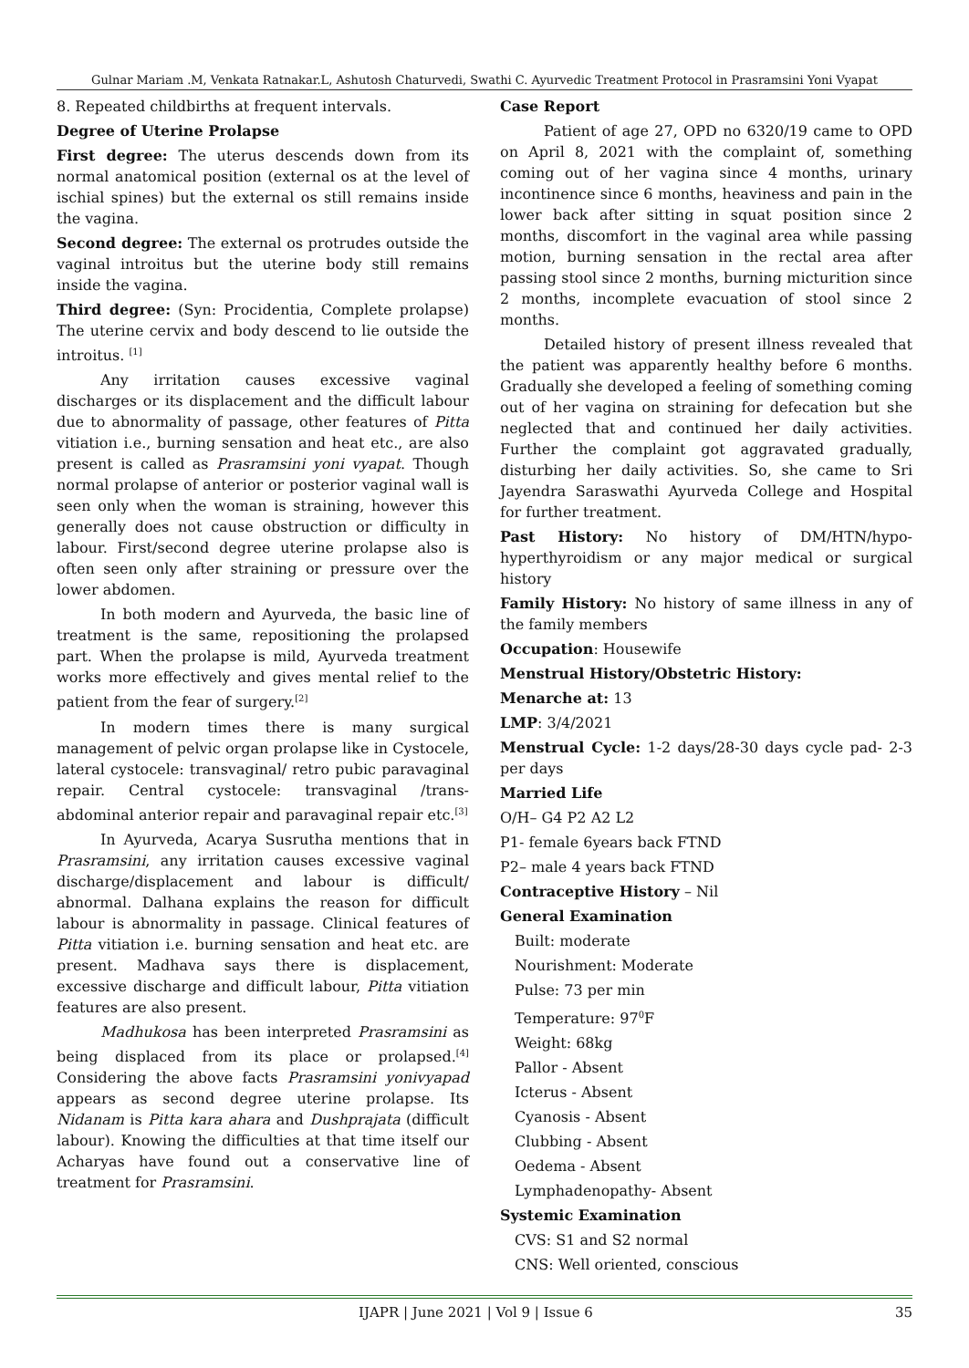Gulnar Mariam .M, Venkata Ratnakar.L, Ashutosh Chaturvedi, Swathi C. Ayurvedic Treatment Protocol in Prasramsini Yoni Vyapat
8. Repeated childbirths at frequent intervals.
Degree of Uterine Prolapse
First degree: The uterus descends down from its normal anatomical position (external os at the level of ischial spines) but the external os still remains inside the vagina.
Second degree: The external os protrudes outside the vaginal introitus but the uterine body still remains inside the vagina.
Third degree: (Syn: Procidentia, Complete prolapse) The uterine cervix and body descend to lie outside the introitus. <sup>[1]</sup>
Any irritation causes excessive vaginal discharges or its displacement and the difficult labour due to abnormality of passage, other features of Pitta vitiation i.e., burning sensation and heat etc., are also present is called as Prasramsini yoni vyapat. Though normal prolapse of anterior or posterior vaginal wall is seen only when the woman is straining, however this generally does not cause obstruction or difficulty in labour. First/second degree uterine prolapse also is often seen only after straining or pressure over the lower abdomen.
In both modern and Ayurveda, the basic line of treatment is the same, repositioning the prolapsed part. When the prolapse is mild, Ayurveda treatment works more effectively and gives mental relief to the patient from the fear of surgery.<sup>[2]</sup>
In modern times there is many surgical management of pelvic organ prolapse like in Cystocele, lateral cystocele: transvaginal/ retro pubic paravaginal repair. Central cystocele: transvaginal /trans-abdominal anterior repair and paravaginal repair etc.<sup>[3]</sup>
In Ayurveda, Acarya Susrutha mentions that in Prasramsini, any irritation causes excessive vaginal discharge/displacement and labour is difficult/ abnormal. Dalhana explains the reason for difficult labour is abnormality in passage. Clinical features of Pitta vitiation i.e. burning sensation and heat etc. are present. Madhava says there is displacement, excessive discharge and difficult labour, Pitta vitiation features are also present.
Madhukosa has been interpreted Prasramsini as being displaced from its place or prolapsed.<sup>[4]</sup> Considering the above facts Prasramsini yonivyapad appears as second degree uterine prolapse. Its Nidanam is Pitta kara ahara and Dushprajata (difficult labour). Knowing the difficulties at that time itself our Acharyas have found out a conservative line of treatment for Prasramsini.
Case Report
Patient of age 27, OPD no 6320/19 came to OPD on April 8, 2021 with the complaint of, something coming out of her vagina since 4 months, urinary incontinence since 6 months, heaviness and pain in the lower back after sitting in squat position since 2 months, discomfort in the vaginal area while passing motion, burning sensation in the rectal area after passing stool since 2 months, burning micturition since 2 months, incomplete evacuation of stool since 2 months.
Detailed history of present illness revealed that the patient was apparently healthy before 6 months. Gradually she developed a feeling of something coming out of her vagina on straining for defecation but she neglected that and continued her daily activities. Further the complaint got aggravated gradually, disturbing her daily activities. So, she came to Sri Jayendra Saraswathi Ayurveda College and Hospital for further treatment.
Past History: No history of DM/HTN/hypo-hyperthyroidism or any major medical or surgical history
Family History: No history of same illness in any of the family members
Occupation: Housewife
Menstrual History/Obstetric History:
Menarche at: 13
LMP: 3/4/2021
Menstrual Cycle: 1-2 days/28-30 days cycle pad- 2-3 per days
Married Life
O/H– G4 P2 A2 L2
P1- female 6years back FTND
P2– male 4 years back FTND
Contraceptive History – Nil
General Examination
Built: moderate
Nourishment: Moderate
Pulse: 73 per min
Temperature: 97<sup>0</sup>F
Weight: 68kg
Pallor - Absent
Icterus - Absent
Cyanosis - Absent
Clubbing - Absent
Oedema - Absent
Lymphadenopathy- Absent
Systemic Examination
CVS: S1 and S2 normal
CNS: Well oriented, conscious
IJAPR | June 2021 | Vol 9 | Issue 6 35